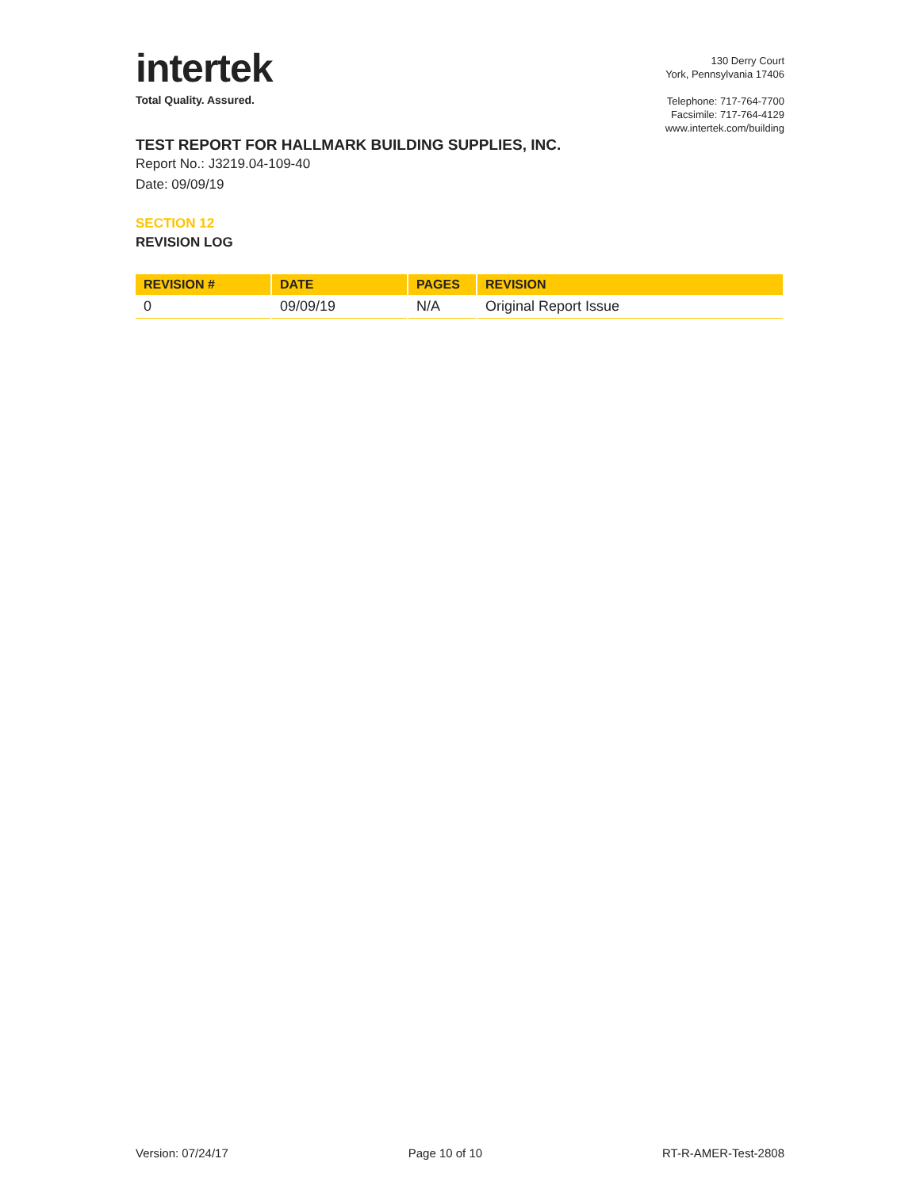intertek
Total Quality. Assured.
130 Derry Court
York, Pennsylvania 17406
Telephone: 717-764-7700
Facsimile: 717-764-4129
www.intertek.com/building
TEST REPORT FOR HALLMARK BUILDING SUPPLIES, INC.
Report No.: J3219.04-109-40
Date: 09/09/19
SECTION 12
REVISION LOG
| REVISION # | DATE | PAGES | REVISION |
| --- | --- | --- | --- |
| 0 | 09/09/19 | N/A | Original Report Issue |
Version: 07/24/17 Page 10 of 10 RT-R-AMER-Test-2808